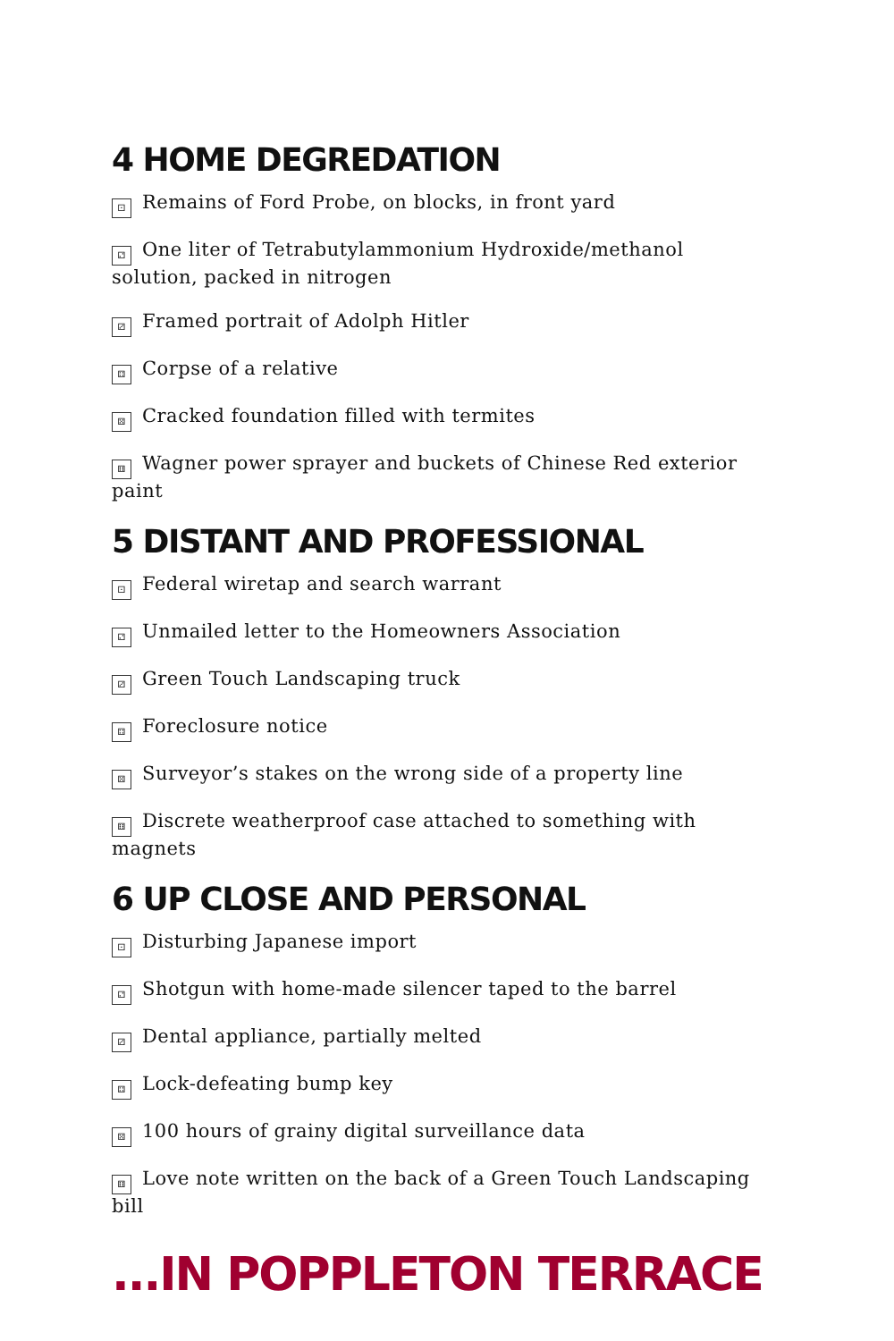4 HOME DEGREDATION
⚀ Remains of Ford Probe, on blocks, in front yard
⚁ One liter of Tetrabutylammonium Hydroxide/methanol solution, packed in nitrogen
⚂ Framed portrait of Adolph Hitler
⚃ Corpse of a relative
⚄ Cracked foundation filled with termites
⚅ Wagner power sprayer and buckets of Chinese Red exterior paint
5 DISTANT AND PROFESSIONAL
⚀ Federal wiretap and search warrant
⚁ Unmailed letter to the Homeowners Association
⚂ Green Touch Landscaping truck
⚃ Foreclosure notice
⚄ Surveyor’s stakes on the wrong side of a property line
⚅ Discrete weatherproof case attached to something with magnets
6 UP CLOSE AND PERSONAL
⚀ Disturbing Japanese import
⚁ Shotgun with home-made silencer taped to the barrel
⚂ Dental appliance, partially melted
⚃ Lock-defeating bump key
⚄ 100 hours of grainy digital surveillance data
⚅ Love note written on the back of a Green Touch Landscaping bill
...IN POPPLETON TERRACE